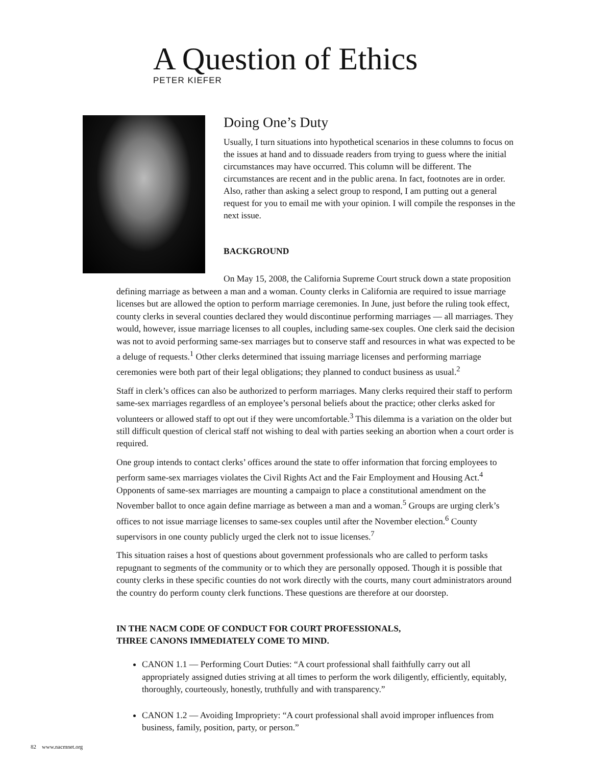A Question of Ethics
PETER KIEFER
Doing One’s Duty
Usually, I turn situations into hypothetical scenarios in these columns to focus on the issues at hand and to dissuade readers from trying to guess where the initial circumstances may have occurred. This column will be different. The circumstances are recent and in the public arena. In fact, footnotes are in order. Also, rather than asking a select group to respond, I am putting out a general request for you to email me with your opinion. I will compile the responses in the next issue.
BACKGROUND
On May 15, 2008, the California Supreme Court struck down a state proposition defining marriage as between a man and a woman. County clerks in California are required to issue marriage licenses but are allowed the option to perform marriage ceremonies. In June, just before the ruling took effect, county clerks in several counties declared they would discontinue performing marriages — all marriages. They would, however, issue marriage licenses to all couples, including same-sex couples. One clerk said the decision was not to avoid performing same-sex marriages but to conserve staff and resources in what was expected to be a deluge of requests.<sup>1</sup> Other clerks determined that issuing marriage licenses and performing marriage ceremonies were both part of their legal obligations; they planned to conduct business as usual.<sup>2</sup>
Staff in clerk’s offices can also be authorized to perform marriages. Many clerks required their staff to perform same-sex marriages regardless of an employee’s personal beliefs about the practice; other clerks asked for volunteers or allowed staff to opt out if they were uncomfortable.<sup>3</sup> This dilemma is a variation on the older but still difficult question of clerical staff not wishing to deal with parties seeking an abortion when a court order is required.
One group intends to contact clerks’ offices around the state to offer information that forcing employees to perform same-sex marriages violates the Civil Rights Act and the Fair Employment and Housing Act.<sup>4</sup> Opponents of same-sex marriages are mounting a campaign to place a constitutional amendment on the November ballot to once again define marriage as between a man and a woman.<sup>5</sup> Groups are urging clerk’s offices to not issue marriage licenses to same-sex couples until after the November election.<sup>6</sup> County supervisors in one county publicly urged the clerk not to issue licenses.<sup>7</sup>
This situation raises a host of questions about government professionals who are called to perform tasks repugnant to segments of the community or to which they are personally opposed. Though it is possible that county clerks in these specific counties do not work directly with the courts, many court administrators around the country do perform county clerk functions. These questions are therefore at our doorstep.
IN THE NACM CODE OF CONDUCT FOR COURT PROFESSIONALS,
THREE CANONS IMMEDIATELY COME TO MIND.
CANON 1.1 — Performing Court Duties: “A court professional shall faithfully carry out all appropriately assigned duties striving at all times to perform the work diligently, efficiently, equitably, thoroughly, courteously, honestly, truthfully and with transparency.”
CANON 1.2 — Avoiding Impropriety: “A court professional shall avoid improper influences from business, family, position, party, or person.”
82 www.nacmnet.org